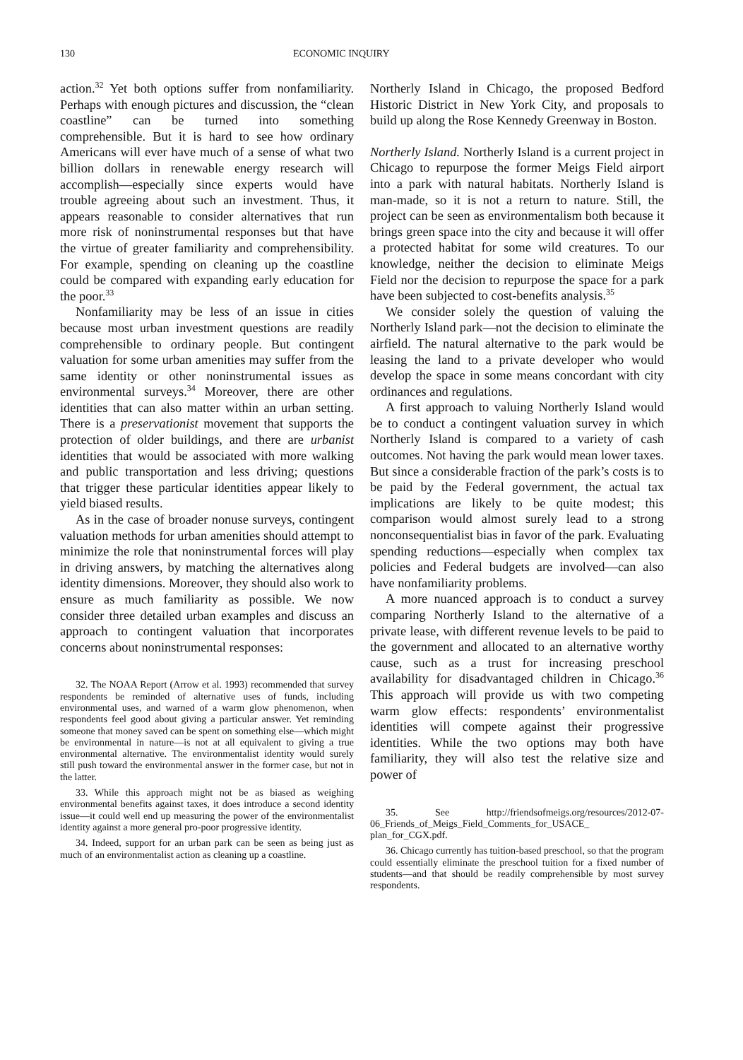130 ECONOMIC INQUIRY
action.<sup>32</sup> Yet both options suffer from nonfamiliarity. Perhaps with enough pictures and discussion, the “clean coastline” can be turned into something comprehensible. But it is hard to see how ordinary Americans will ever have much of a sense of what two billion dollars in renewable energy research will accomplish—especially since experts would have trouble agreeing about such an investment. Thus, it appears reasonable to consider alternatives that run more risk of noninstrumental responses but that have the virtue of greater familiarity and comprehensibility. For example, spending on cleaning up the coastline could be compared with expanding early education for the poor.<sup>33</sup>
Nonfamiliarity may be less of an issue in cities because most urban investment questions are readily comprehensible to ordinary people. But contingent valuation for some urban amenities may suffer from the same identity or other noninstrumental issues as environmental surveys.<sup>34</sup> Moreover, there are other identities that can also matter within an urban setting. There is a preservationist movement that supports the protection of older buildings, and there are urbanist identities that would be associated with more walking and public transportation and less driving; questions that trigger these particular identities appear likely to yield biased results.
As in the case of broader nonuse surveys, contingent valuation methods for urban amenities should attempt to minimize the role that noninstrumental forces will play in driving answers, by matching the alternatives along identity dimensions. Moreover, they should also work to ensure as much familiarity as possible. We now consider three detailed urban examples and discuss an approach to contingent valuation that incorporates concerns about noninstrumental responses:
32. The NOAA Report (Arrow et al. 1993) recommended that survey respondents be reminded of alternative uses of funds, including environmental uses, and warned of a warm glow phenomenon, when respondents feel good about giving a particular answer. Yet reminding someone that money saved can be spent on something else—which might be environmental in nature—is not at all equivalent to giving a true environmental alternative. The environmentalist identity would surely still push toward the environmental answer in the former case, but not in the latter.
33. While this approach might not be as biased as weighing environmental benefits against taxes, it does introduce a second identity issue—it could well end up measuring the power of the environmentalist identity against a more general pro-poor progressive identity.
34. Indeed, support for an urban park can be seen as being just as much of an environmentalist action as cleaning up a coastline.
Northerly Island in Chicago, the proposed Bedford Historic District in New York City, and proposals to build up along the Rose Kennedy Greenway in Boston.
Northerly Island. Northerly Island is a current project in Chicago to repurpose the former Meigs Field airport into a park with natural habitats. Northerly Island is man-made, so it is not a return to nature. Still, the project can be seen as environmentalism both because it brings green space into the city and because it will offer a protected habitat for some wild creatures. To our knowledge, neither the decision to eliminate Meigs Field nor the decision to repurpose the space for a park have been subjected to cost-benefits analysis.<sup>35</sup>
We consider solely the question of valuing the Northerly Island park—not the decision to eliminate the airfield. The natural alternative to the park would be leasing the land to a private developer who would develop the space in some means concordant with city ordinances and regulations.
A first approach to valuing Northerly Island would be to conduct a contingent valuation survey in which Northerly Island is compared to a variety of cash outcomes. Not having the park would mean lower taxes. But since a considerable fraction of the park’s costs is to be paid by the Federal government, the actual tax implications are likely to be quite modest; this comparison would almost surely lead to a strong nonconsequentialist bias in favor of the park. Evaluating spending reductions—especially when complex tax policies and Federal budgets are involved—can also have nonfamiliarity problems.
A more nuanced approach is to conduct a survey comparing Northerly Island to the alternative of a private lease, with different revenue levels to be paid to the government and allocated to an alternative worthy cause, such as a trust for increasing preschool availability for disadvantaged children in Chicago.<sup>36</sup> This approach will provide us with two competing warm glow effects: respondents’ environmentalist identities will compete against their progressive identities. While the two options may both have familiarity, they will also test the relative size and power of
35. See http://friendsofmeigs.org/resources/2012-07-06_Friends_of_Meigs_Field_Comments_for_USACE_ plan_for_CGX.pdf.
36. Chicago currently has tuition-based preschool, so that the program could essentially eliminate the preschool tuition for a fixed number of students—and that should be readily comprehensible by most survey respondents.